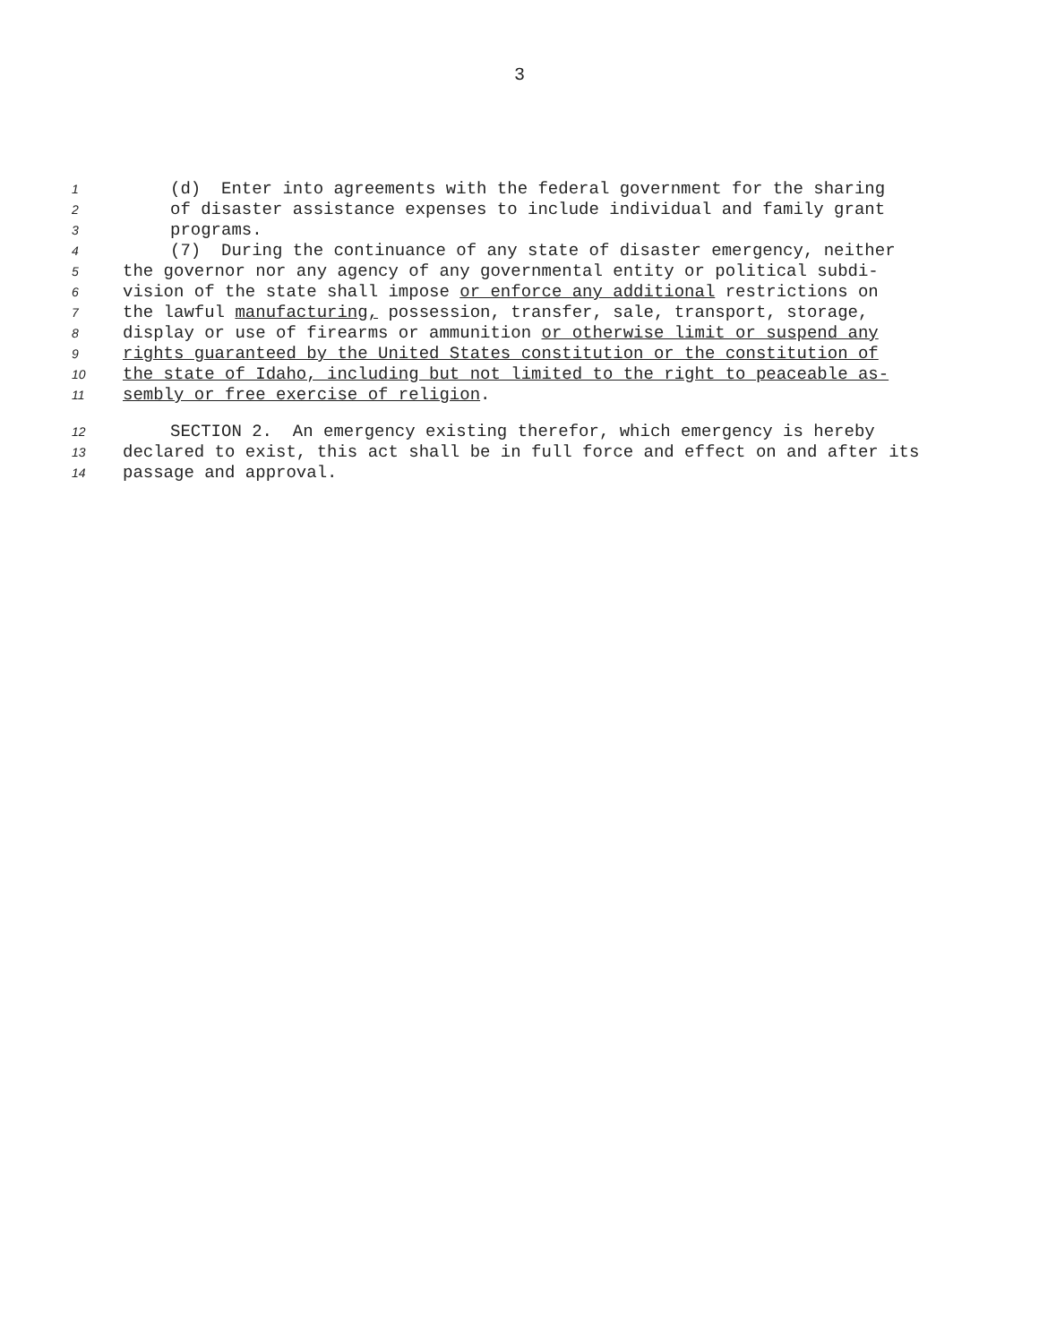3
1 (d) Enter into agreements with the federal government for the sharing
2 of disaster assistance expenses to include individual and family grant
3 programs.
4 (7) During the continuance of any state of disaster emergency, neither
5 the governor nor any agency of any governmental entity or political subdi-
6 vision of the state shall impose or enforce any additional restrictions on
7 the lawful manufacturing, possession, transfer, sale, transport, storage,
8 display or use of firearms or ammunition or otherwise limit or suspend any
9 rights guaranteed by the United States constitution or the constitution of
10 the state of Idaho, including but not limited to the right to peaceable as-
11 sembly or free exercise of religion.
12 SECTION 2. An emergency existing therefor, which emergency is hereby
13 declared to exist, this act shall be in full force and effect on and after its
14 passage and approval.